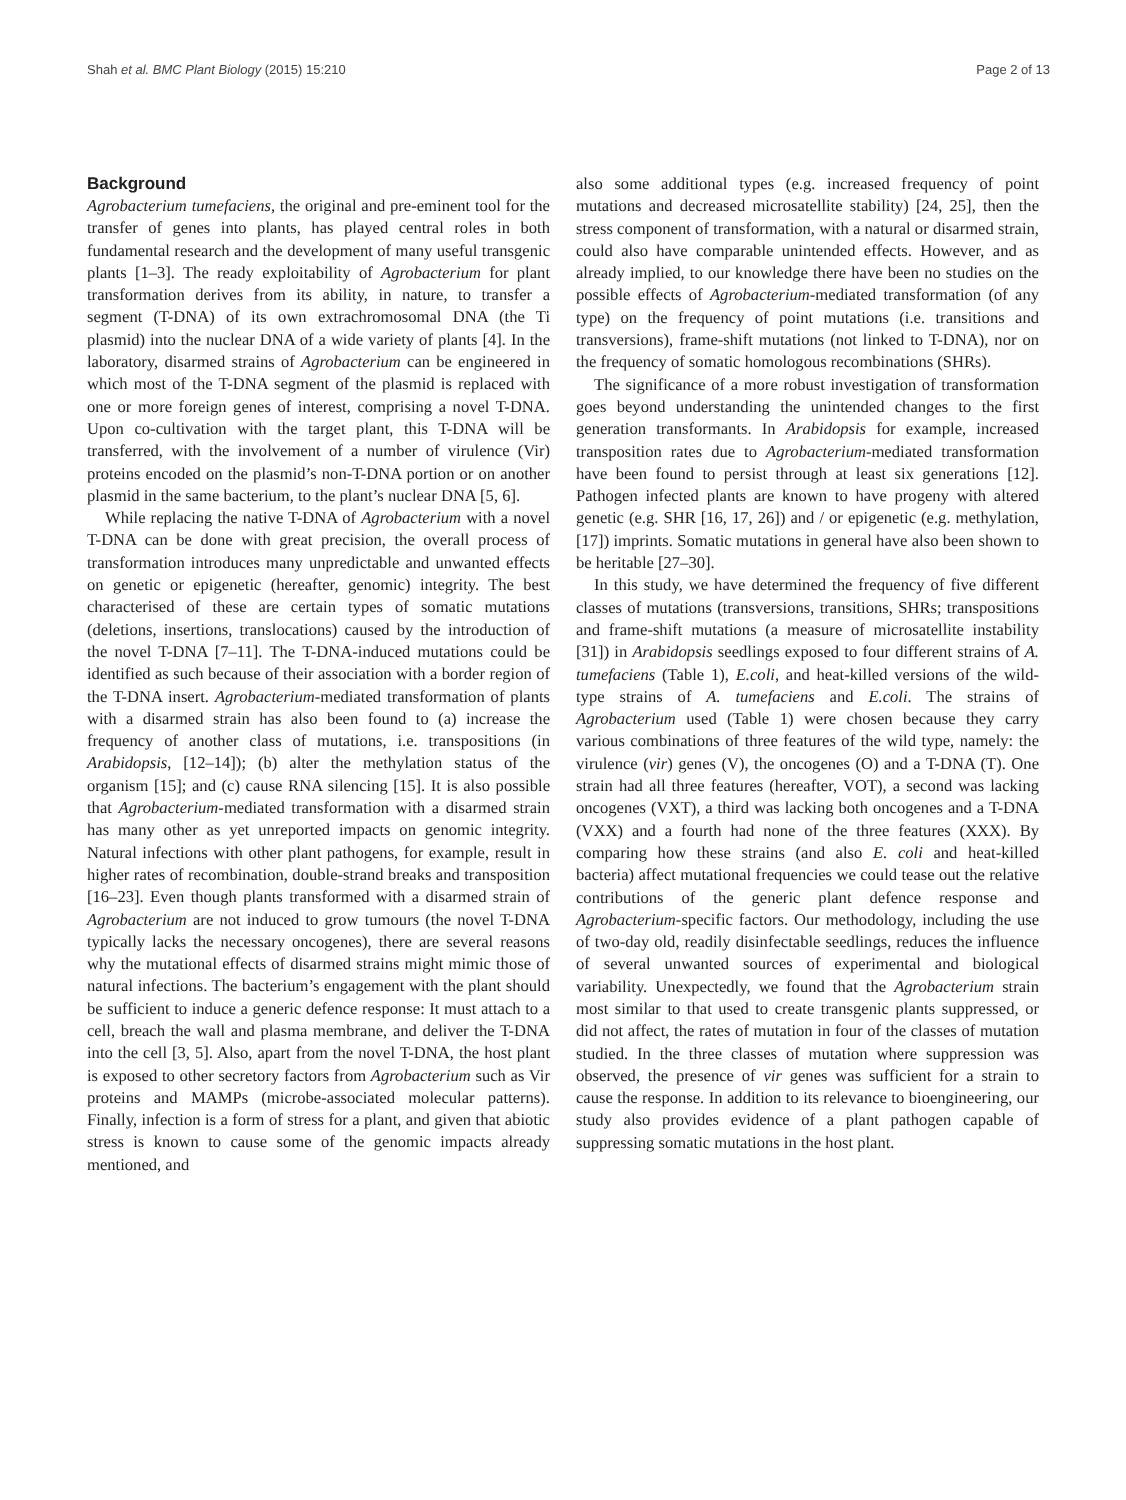Shah et al. BMC Plant Biology (2015) 15:210 Page 2 of 13
Background
Agrobacterium tumefaciens, the original and pre-eminent tool for the transfer of genes into plants, has played central roles in both fundamental research and the development of many useful transgenic plants [1–3]. The ready exploitability of Agrobacterium for plant transformation derives from its ability, in nature, to transfer a segment (T-DNA) of its own extrachromosomal DNA (the Ti plasmid) into the nuclear DNA of a wide variety of plants [4]. In the laboratory, disarmed strains of Agrobacterium can be engineered in which most of the T-DNA segment of the plasmid is replaced with one or more foreign genes of interest, comprising a novel T-DNA. Upon co-cultivation with the target plant, this T-DNA will be transferred, with the involvement of a number of virulence (Vir) proteins encoded on the plasmid’s non-T-DNA portion or on another plasmid in the same bacterium, to the plant’s nuclear DNA [5, 6].
While replacing the native T-DNA of Agrobacterium with a novel T-DNA can be done with great precision, the overall process of transformation introduces many unpredictable and unwanted effects on genetic or epigenetic (hereafter, genomic) integrity. The best characterised of these are certain types of somatic mutations (deletions, insertions, translocations) caused by the introduction of the novel T-DNA [7–11]. The T-DNA-induced mutations could be identified as such because of their association with a border region of the T-DNA insert. Agrobacterium-mediated transformation of plants with a disarmed strain has also been found to (a) increase the frequency of another class of mutations, i.e. transpositions (in Arabidopsis, [12–14]); (b) alter the methylation status of the organism [15]; and (c) cause RNA silencing [15]. It is also possible that Agrobacterium-mediated transformation with a disarmed strain has many other as yet unreported impacts on genomic integrity. Natural infections with other plant pathogens, for example, result in higher rates of recombination, double-strand breaks and transposition [16–23]. Even though plants transformed with a disarmed strain of Agrobacterium are not induced to grow tumours (the novel T-DNA typically lacks the necessary oncogenes), there are several reasons why the mutational effects of disarmed strains might mimic those of natural infections. The bacterium’s engagement with the plant should be sufficient to induce a generic defence response: It must attach to a cell, breach the wall and plasma membrane, and deliver the T-DNA into the cell [3, 5]. Also, apart from the novel T-DNA, the host plant is exposed to other secretory factors from Agrobacterium such as Vir proteins and MAMPs (microbe-associated molecular patterns). Finally, infection is a form of stress for a plant, and given that abiotic stress is known to cause some of the genomic impacts already mentioned, and
also some additional types (e.g. increased frequency of point mutations and decreased microsatellite stability) [24, 25], then the stress component of transformation, with a natural or disarmed strain, could also have comparable unintended effects. However, and as already implied, to our knowledge there have been no studies on the possible effects of Agrobacterium-mediated transformation (of any type) on the frequency of point mutations (i.e. transitions and transversions), frame-shift mutations (not linked to T-DNA), nor on the frequency of somatic homologous recombinations (SHRs).
The significance of a more robust investigation of transformation goes beyond understanding the unintended changes to the first generation transformants. In Arabidopsis for example, increased transposition rates due to Agrobacterium-mediated transformation have been found to persist through at least six generations [12]. Pathogen infected plants are known to have progeny with altered genetic (e.g. SHR [16, 17, 26]) and / or epigenetic (e.g. methylation, [17]) imprints. Somatic mutations in general have also been shown to be heritable [27–30].
In this study, we have determined the frequency of five different classes of mutations (transversions, transitions, SHRs; transpositions and frame-shift mutations (a measure of microsatellite instability [31]) in Arabidopsis seedlings exposed to four different strains of A. tumefaciens (Table 1), E.coli, and heat-killed versions of the wild-type strains of A. tumefaciens and E.coli. The strains of Agrobacterium used (Table 1) were chosen because they carry various combinations of three features of the wild type, namely: the virulence (vir) genes (V), the oncogenes (O) and a T-DNA (T). One strain had all three features (hereafter, VOT), a second was lacking oncogenes (VXT), a third was lacking both oncogenes and a T-DNA (VXX) and a fourth had none of the three features (XXX). By comparing how these strains (and also E. coli and heat-killed bacteria) affect mutational frequencies we could tease out the relative contributions of the generic plant defence response and Agrobacterium-specific factors. Our methodology, including the use of two-day old, readily disinfectable seedlings, reduces the influence of several unwanted sources of experimental and biological variability. Unexpectedly, we found that the Agrobacterium strain most similar to that used to create transgenic plants suppressed, or did not affect, the rates of mutation in four of the classes of mutation studied. In the three classes of mutation where suppression was observed, the presence of vir genes was sufficient for a strain to cause the response. In addition to its relevance to bioengineering, our study also provides evidence of a plant pathogen capable of suppressing somatic mutations in the host plant.